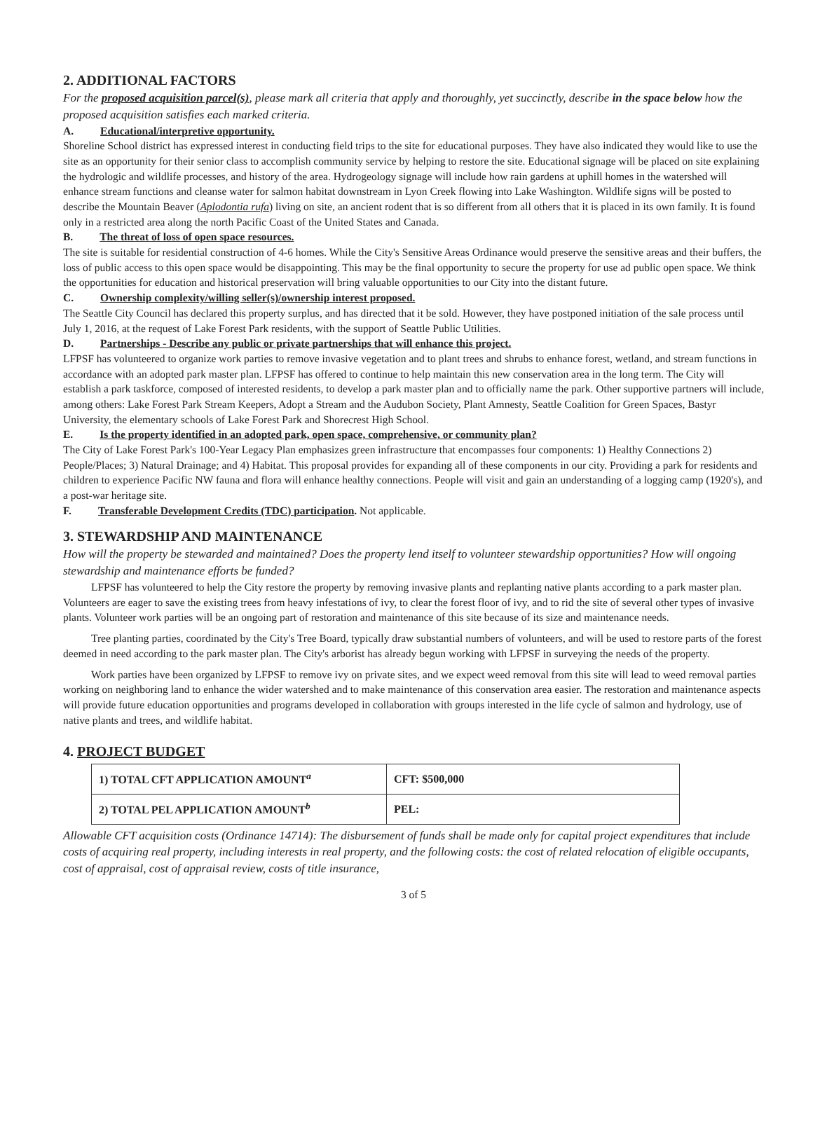2. ADDITIONAL FACTORS
For the proposed acquisition parcel(s), please mark all criteria that apply and thoroughly, yet succinctly, describe in the space below how the proposed acquisition satisfies each marked criteria.
A. Educational/interpretive opportunity.
Shoreline School district has expressed interest in conducting field trips to the site for educational purposes. They have also indicated they would like to use the site as an opportunity for their senior class to accomplish community service by helping to restore the site. Educational signage will be placed on site explaining the hydrologic and wildlife processes, and history of the area. Hydrogeology signage will include how rain gardens at uphill homes in the watershed will enhance stream functions and cleanse water for salmon habitat downstream in Lyon Creek flowing into Lake Washington. Wildlife signs will be posted to describe the Mountain Beaver (Aplodontia rufa) living on site, an ancient rodent that is so different from all others that it is placed in its own family. It is found only in a restricted area along the north Pacific Coast of the United States and Canada.
B. The threat of loss of open space resources.
The site is suitable for residential construction of 4-6 homes. While the City's Sensitive Areas Ordinance would preserve the sensitive areas and their buffers, the loss of public access to this open space would be disappointing. This may be the final opportunity to secure the property for use ad public open space. We think the opportunities for education and historical preservation will bring valuable opportunities to our City into the distant future.
C. Ownership complexity/willing seller(s)/ownership interest proposed.
The Seattle City Council has declared this property surplus, and has directed that it be sold. However, they have postponed initiation of the sale process until July 1, 2016, at the request of Lake Forest Park residents, with the support of Seattle Public Utilities.
D. Partnerships - Describe any public or private partnerships that will enhance this project.
LFPSF has volunteered to organize work parties to remove invasive vegetation and to plant trees and shrubs to enhance forest, wetland, and stream functions in accordance with an adopted park master plan. LFPSF has offered to continue to help maintain this new conservation area in the long term. The City will establish a park taskforce, composed of interested residents, to develop a park master plan and to officially name the park. Other supportive partners will include, among others: Lake Forest Park Stream Keepers, Adopt a Stream and the Audubon Society, Plant Amnesty, Seattle Coalition for Green Spaces, Bastyr University, the elementary schools of Lake Forest Park and Shorecrest High School.
E. Is the property identified in an adopted park, open space, comprehensive, or community plan?
The City of Lake Forest Park's 100-Year Legacy Plan emphasizes green infrastructure that encompasses four components: 1) Healthy Connections 2) People/Places; 3) Natural Drainage; and 4) Habitat. This proposal provides for expanding all of these components in our city. Providing a park for residents and children to experience Pacific NW fauna and flora will enhance healthy connections. People will visit and gain an understanding of a logging camp (1920's), and a post-war heritage site.
F. Transferable Development Credits (TDC) participation. Not applicable.
3. STEWARDSHIP AND MAINTENANCE
How will the property be stewarded and maintained? Does the property lend itself to volunteer stewardship opportunities? How will ongoing stewardship and maintenance efforts be funded?
LFPSF has volunteered to help the City restore the property by removing invasive plants and replanting native plants according to a park master plan. Volunteers are eager to save the existing trees from heavy infestations of ivy, to clear the forest floor of ivy, and to rid the site of several other types of invasive plants. Volunteer work parties will be an ongoing part of restoration and maintenance of this site because of its size and maintenance needs.
Tree planting parties, coordinated by the City's Tree Board, typically draw substantial numbers of volunteers, and will be used to restore parts of the forest deemed in need according to the park master plan. The City's arborist has already begun working with LFPSF in surveying the needs of the property.
Work parties have been organized by LFPSF to remove ivy on private sites, and we expect weed removal from this site will lead to weed removal parties working on neighboring land to enhance the wider watershed and to make maintenance of this conservation area easier. The restoration and maintenance aspects will provide future education opportunities and programs developed in collaboration with groups interested in the life cycle of salmon and hydrology, use of native plants and trees, and wildlife habitat.
4. PROJECT BUDGET
| 1) TOTAL CFT APPLICATION AMOUNT<sup>a</sup> | CFT: $500,000 |
| 2) TOTAL PEL APPLICATION AMOUNT<sup>b</sup> | PEL: |
Allowable CFT acquisition costs (Ordinance 14714): The disbursement of funds shall be made only for capital project expenditures that include costs of acquiring real property, including interests in real property, and the following costs: the cost of related relocation of eligible occupants, cost of appraisal, cost of appraisal review, costs of title insurance,
3 of 5